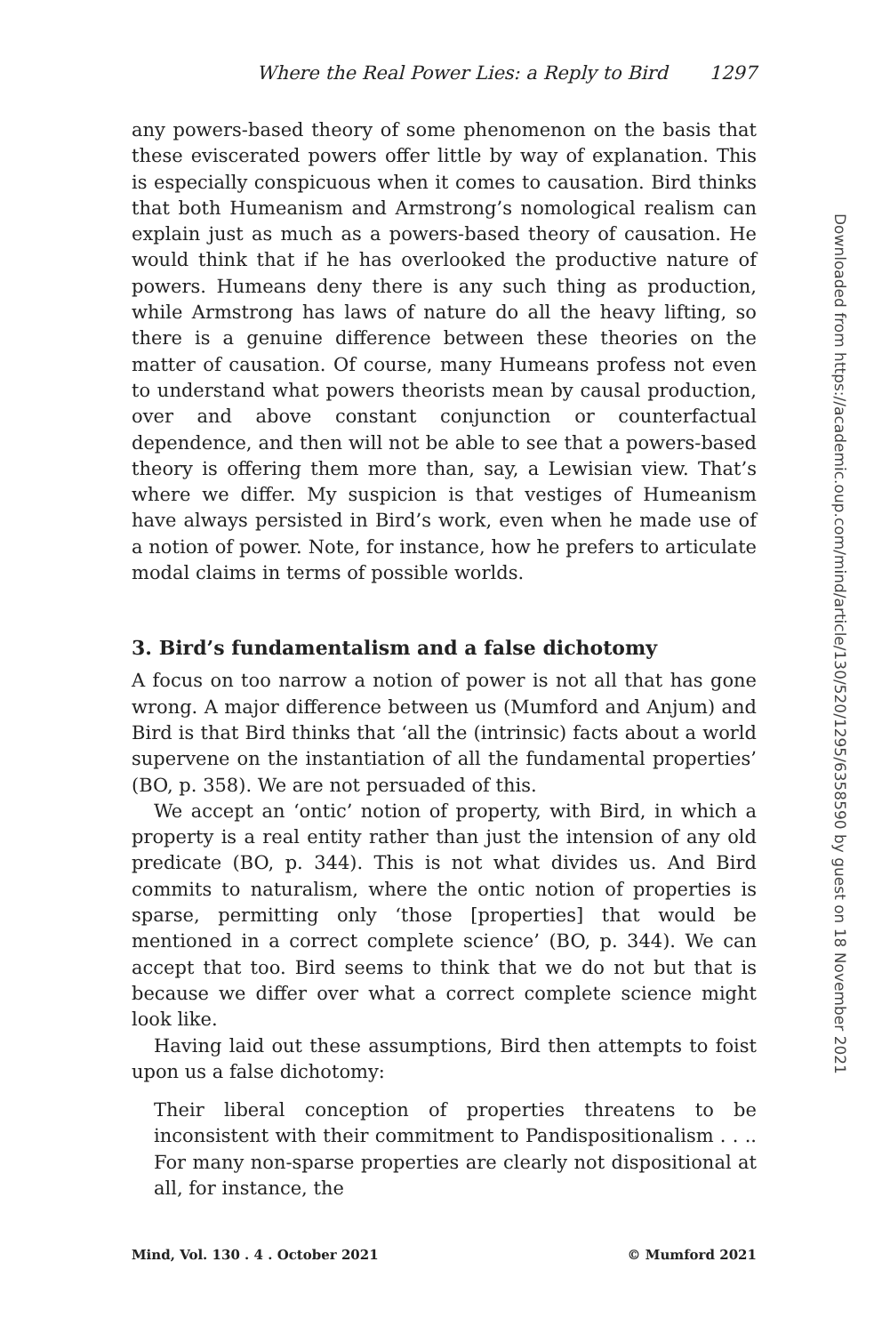Where the Real Power Lies: a Reply to Bird 1297
any powers-based theory of some phenomenon on the basis that these eviscerated powers offer little by way of explanation. This is especially conspicuous when it comes to causation. Bird thinks that both Humeanism and Armstrong’s nomological realism can explain just as much as a powers-based theory of causation. He would think that if he has overlooked the productive nature of powers. Humeans deny there is any such thing as production, while Armstrong has laws of nature do all the heavy lifting, so there is a genuine difference between these theories on the matter of causation. Of course, many Humeans profess not even to understand what powers theorists mean by causal production, over and above constant conjunction or counterfactual dependence, and then will not be able to see that a powers-based theory is offering them more than, say, a Lewisian view. That’s where we differ. My suspicion is that vestiges of Humeanism have always persisted in Bird’s work, even when he made use of a notion of power. Note, for instance, how he prefers to articulate modal claims in terms of possible worlds.
3. Bird’s fundamentalism and a false dichotomy
A focus on too narrow a notion of power is not all that has gone wrong. A major difference between us (Mumford and Anjum) and Bird is that Bird thinks that ‘all the (intrinsic) facts about a world supervene on the instantiation of all the fundamental properties’ (BO, p. 358). We are not persuaded of this.
We accept an ‘ontic’ notion of property, with Bird, in which a property is a real entity rather than just the intension of any old predicate (BO, p. 344). This is not what divides us. And Bird commits to naturalism, where the ontic notion of properties is sparse, permitting only ‘those [properties] that would be mentioned in a correct complete science’ (BO, p. 344). We can accept that too. Bird seems to think that we do not but that is because we differ over what a correct complete science might look like.
Having laid out these assumptions, Bird then attempts to foist upon us a false dichotomy:
Their liberal conception of properties threatens to be inconsistent with their commitment to Pandispositionalism . . .. For many non-sparse properties are clearly not dispositional at all, for instance, the
Downloaded from https://academic.oup.com/mind/article/130/520/1295/6358590 by guest on 18 November 2021
Mind, Vol. 130 . 4 . October 2021 © Mumford 2021